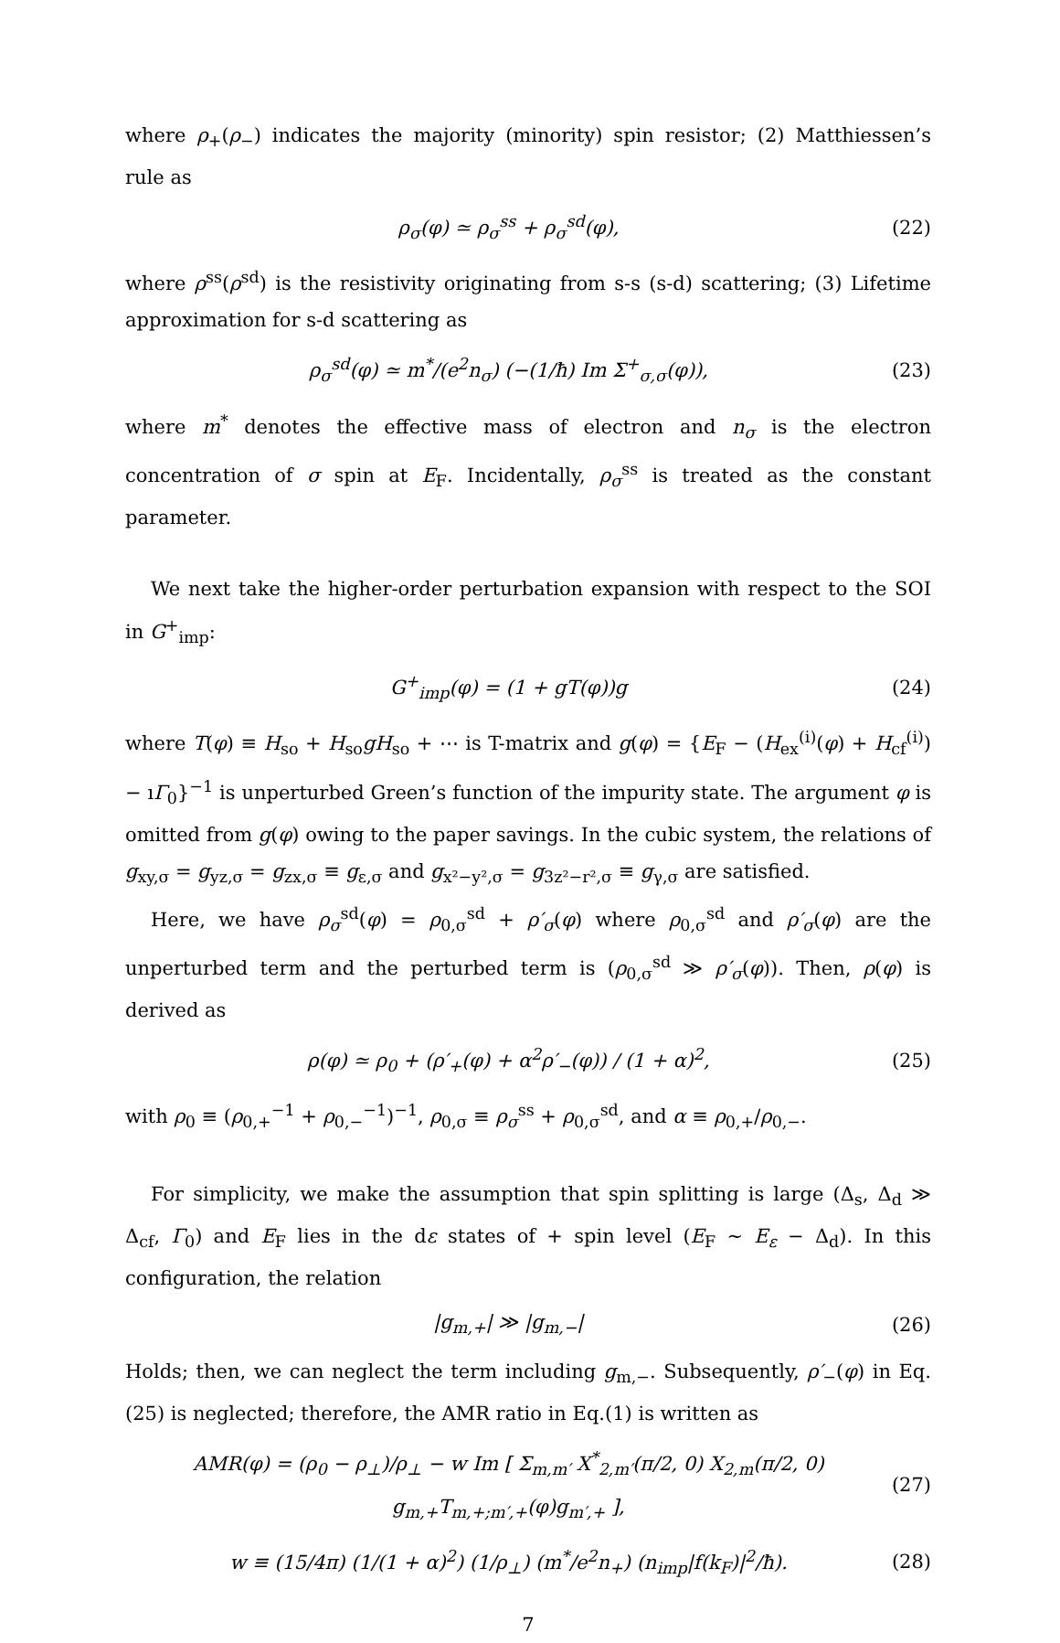where ρ<sub>+</sub>(ρ<sub>−</sub>) indicates the majority (minority) spin resistor; (2) Matthiessen’s rule as
ρ<sub>σ</sub>(φ) ≃ ρ<sub>σ</sub><sup>ss</sup> + ρ<sub>σ</sub><sup>sd</sup>(φ), (22)
where ρ<sup>ss</sup>(ρ<sup>sd</sup>) is the resistivity originating from s-s (s-d) scattering; (3) Lifetime approximation for s-d scattering as
ρ<sub>σ</sub><sup>sd</sup>(φ) ≃ m<sup>*</sup>/(e<sup>2</sup>n<sub>σ</sub>) (−(1/ħ) Im Σ<sup>+</sup><sub>σ,σ</sub>(φ)), (23)
where m<sup>*</sup> denotes the effective mass of electron and n<sub>σ</sub> is the electron concentration of σ spin at E<sub>F</sub>. Incidentally, ρ<sub>σ</sub><sup>ss</sup> is treated as the constant parameter.
We next take the higher-order perturbation expansion with respect to the SOI in G<sup>+</sup><sub>imp</sub>:
G<sup>+</sup><sub>imp</sub>(φ) = (1 + gT(φ))g (24)
where T(φ) ≡ H<sub>so</sub> + H<sub>so</sub>gH<sub>so</sub> + ⋯ is T-matrix and g(φ) = {E<sub>F</sub> − (H<sub>ex</sub><sup>(i)</sup>(φ) + H<sub>cf</sub><sup>(i)</sup>) − ıΓ<sub>0</sub>}<sup>−1</sup> is unperturbed Green’s function of the impurity state. The argument φ is omitted from g(φ) owing to the paper savings. In the cubic system, the relations of g<sub>xy,σ</sub> = g<sub>yz,σ</sub> = g<sub>zx,σ</sub> ≡ g<sub>ε,σ</sub> and g<sub>x²−y²,σ</sub> = g<sub>3z²−r²,σ</sub> ≡ g<sub>γ,σ</sub> are satisfied.
Here, we have ρ<sub>σ</sub><sup>sd</sup>(φ) = ρ<sub>0,σ</sub><sup>sd</sup> + ρ′<sub>σ</sub>(φ) where ρ<sub>0,σ</sub><sup>sd</sup> and ρ′<sub>σ</sub>(φ) are the unperturbed term and the perturbed term is (ρ<sub>0,σ</sub><sup>sd</sup> ≫ ρ′<sub>σ</sub>(φ)). Then, ρ(φ) is derived as
ρ(φ) ≃ ρ<sub>0</sub> + (ρ′<sub>+</sub>(φ) + α<sup>2</sup>ρ′<sub>−</sub>(φ)) / (1 + α)<sup>2</sup>, (25)
with ρ<sub>0</sub> ≡ (ρ<sub>0,+</sub><sup>−1</sup> + ρ<sub>0,−</sub><sup>−1</sup>)<sup>−1</sup>, ρ<sub>0,σ</sub> ≡ ρ<sub>σ</sub><sup>ss</sup> + ρ<sub>0,σ</sub><sup>sd</sup>, and α ≡ ρ<sub>0,+</sub>/ρ<sub>0,−</sub>.
For simplicity, we make the assumption that spin splitting is large (Δ<sub>s</sub>, Δ<sub>d</sub> ≫ Δ<sub>cf</sub>, Γ<sub>0</sub>) and E<sub>F</sub> lies in the dε states of + spin level (E<sub>F</sub> ∼ E<sub>ε</sub> − Δ<sub>d</sub>). In this configuration, the relation
|g<sub>m,+</sub>| ≫ |g<sub>m,−</sub>| (26)
Holds; then, we can neglect the term including g<sub>m,−</sub>. Subsequently, ρ′<sub>−</sub>(φ) in Eq.(25) is neglected; therefore, the AMR ratio in Eq.(1) is written as
AMR(φ) = (ρ<sub>0</sub> − ρ<sub>⊥</sub>)/ρ<sub>⊥</sub> − w Im [ Σ<sub>m,m′</sub> X<sup>*</sup><sub>2,m′</sub>(π/2, 0) X<sub>2,m</sub>(π/2, 0) g<sub>m,+</sub>T<sub>m,+;m′,+</sub>(φ)g<sub>m′,+</sub> ], (27)
w ≡ (15/4π) (1/(1 + α)<sup>2</sup>) (1/ρ<sub>⊥</sub>) (m<sup>*</sup>/e<sup>2</sup>n<sub>+</sub>) (n<sub>imp</sub>|f(k<sub>F</sub>)|<sup>2</sup>/ħ). (28)
7